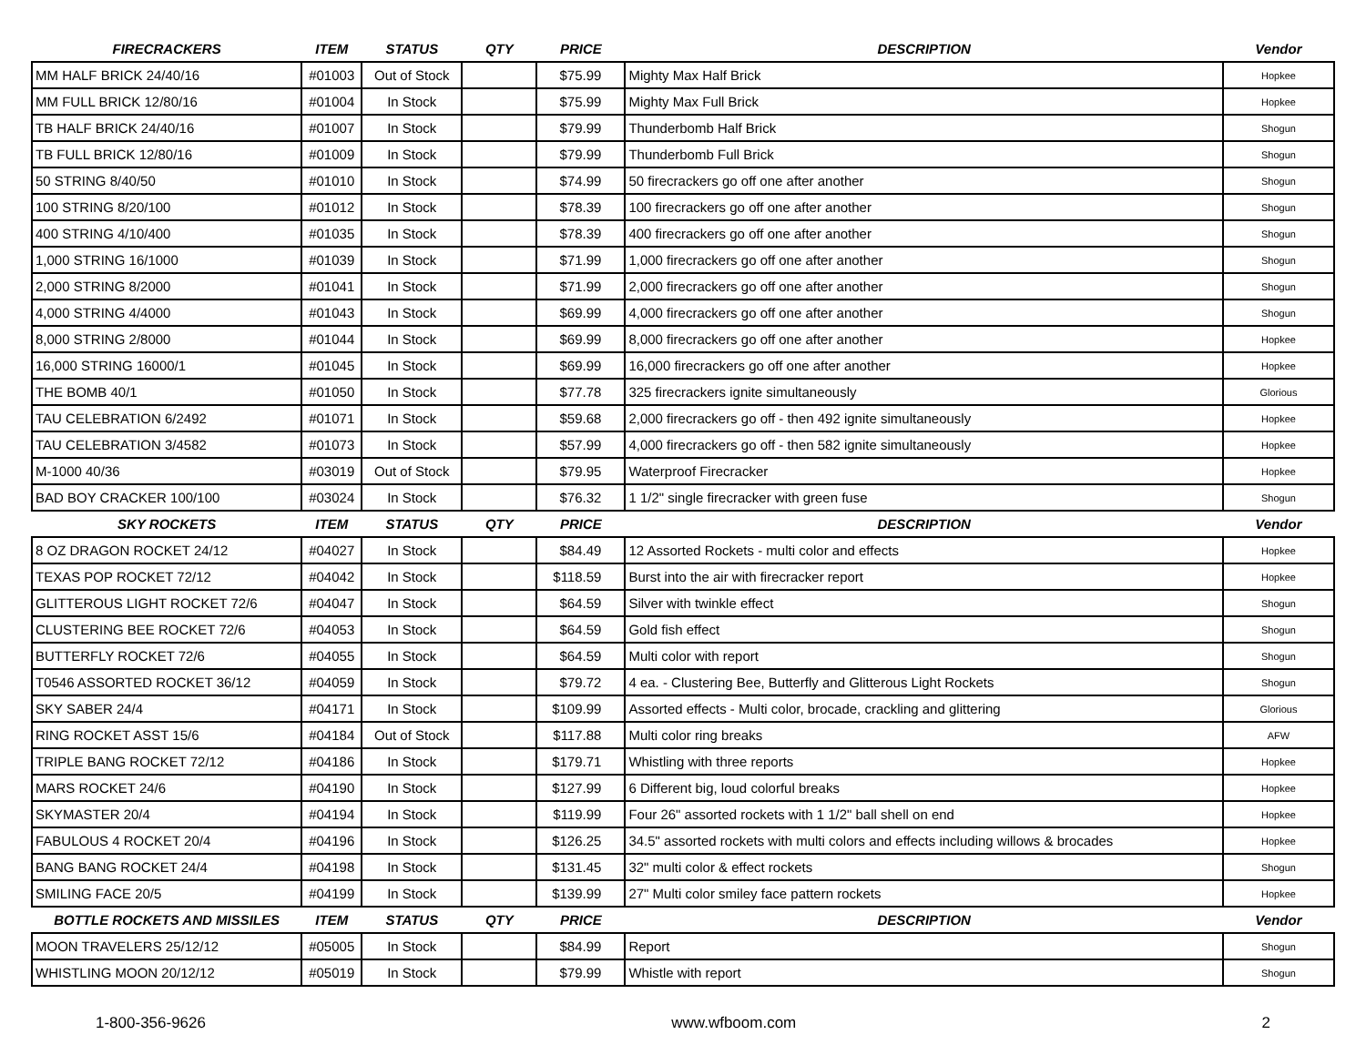| FIRECRACKERS | ITEM | STATUS | QTY | PRICE | DESCRIPTION | Vendor |
| --- | --- | --- | --- | --- | --- | --- |
| MM HALF BRICK 24/40/16 | #01003 | Out of Stock | | $75.99 | Mighty Max Half Brick | Hopkee |
| MM FULL BRICK 12/80/16 | #01004 | In Stock | | $75.99 | Mighty Max Full Brick | Hopkee |
| TB HALF BRICK 24/40/16 | #01007 | In Stock | | $79.99 | Thunderbomb Half Brick | Shogun |
| TB FULL BRICK 12/80/16 | #01009 | In Stock | | $79.99 | Thunderbomb Full Brick | Shogun |
| 50 STRING 8/40/50 | #01010 | In Stock | | $74.99 | 50 firecrackers go off one after another | Shogun |
| 100 STRING 8/20/100 | #01012 | In Stock | | $78.39 | 100 firecrackers go off one after another | Shogun |
| 400 STRING 4/10/400 | #01035 | In Stock | | $78.39 | 400 firecrackers go off one after another | Shogun |
| 1,000 STRING 16/1000 | #01039 | In Stock | | $71.99 | 1,000 firecrackers go off one after another | Shogun |
| 2,000 STRING 8/2000 | #01041 | In Stock | | $71.99 | 2,000 firecrackers go off one after another | Shogun |
| 4,000 STRING 4/4000 | #01043 | In Stock | | $69.99 | 4,000 firecrackers go off one after another | Shogun |
| 8,000 STRING 2/8000 | #01044 | In Stock | | $69.99 | 8,000 firecrackers go off one after another | Hopkee |
| 16,000 STRING 16000/1 | #01045 | In Stock | | $69.99 | 16,000 firecrackers go off one after another | Hopkee |
| THE BOMB 40/1 | #01050 | In Stock | | $77.78 | 325 firecrackers ignite simultaneously | Glorious |
| TAU CELEBRATION 6/2492 | #01071 | In Stock | | $59.68 | 2,000 firecrackers go off - then 492 ignite simultaneously | Hopkee |
| TAU CELEBRATION 3/4582 | #01073 | In Stock | | $57.99 | 4,000 firecrackers go off - then 582 ignite simultaneously | Hopkee |
| M-1000 40/36 | #03019 | Out of Stock | | $79.95 | Waterproof Firecracker | Hopkee |
| BAD BOY CRACKER 100/100 | #03024 | In Stock | | $76.32 | 1 1/2" single firecracker with green fuse | Shogun |
| SKY ROCKETS | ITEM | STATUS | QTY | PRICE | DESCRIPTION | Vendor |
| 8 OZ DRAGON ROCKET 24/12 | #04027 | In Stock | | $84.49 | 12 Assorted Rockets - multi color and effects | Hopkee |
| TEXAS POP ROCKET 72/12 | #04042 | In Stock | | $118.59 | Burst into the air with firecracker report | Hopkee |
| GLITTEROUS LIGHT ROCKET 72/6 | #04047 | In Stock | | $64.59 | Silver with twinkle effect | Shogun |
| CLUSTERING BEE ROCKET 72/6 | #04053 | In Stock | | $64.59 | Gold fish effect | Shogun |
| BUTTERFLY ROCKET 72/6 | #04055 | In Stock | | $64.59 | Multi color with report | Shogun |
| T0546 ASSORTED ROCKET 36/12 | #04059 | In Stock | | $79.72 | 4 ea. - Clustering Bee, Butterfly and Glitterous Light Rockets | Shogun |
| SKY SABER 24/4 | #04171 | In Stock | | $109.99 | Assorted effects - Multi color, brocade, crackling and glittering | Glorious |
| RING ROCKET ASST 15/6 | #04184 | Out of Stock | | $117.88 | Multi color ring breaks | AFW |
| TRIPLE BANG ROCKET 72/12 | #04186 | In Stock | | $179.71 | Whistling with three reports | Hopkee |
| MARS ROCKET 24/6 | #04190 | In Stock | | $127.99 | 6 Different big, loud colorful breaks | Hopkee |
| SKYMASTER 20/4 | #04194 | In Stock | | $119.99 | Four 26" assorted rockets with 1 1/2" ball shell on end | Hopkee |
| FABULOUS 4 ROCKET 20/4 | #04196 | In Stock | | $126.25 | 34.5" assorted rockets with multi colors and effects including willows & brocades | Hopkee |
| BANG BANG ROCKET 24/4 | #04198 | In Stock | | $131.45 | 32" multi color & effect rockets | Shogun |
| SMILING FACE 20/5 | #04199 | In Stock | | $139.99 | 27" Multi color smiley face pattern rockets | Hopkee |
| BOTTLE ROCKETS AND MISSILES | ITEM | STATUS | QTY | PRICE | DESCRIPTION | Vendor |
| MOON TRAVELERS 25/12/12 | #05005 | In Stock | | $84.99 | Report | Shogun |
| WHISTLING MOON 20/12/12 | #05019 | In Stock | | $79.99 | Whistle with report | Shogun |
1-800-356-9626 www.wfboom.com 2